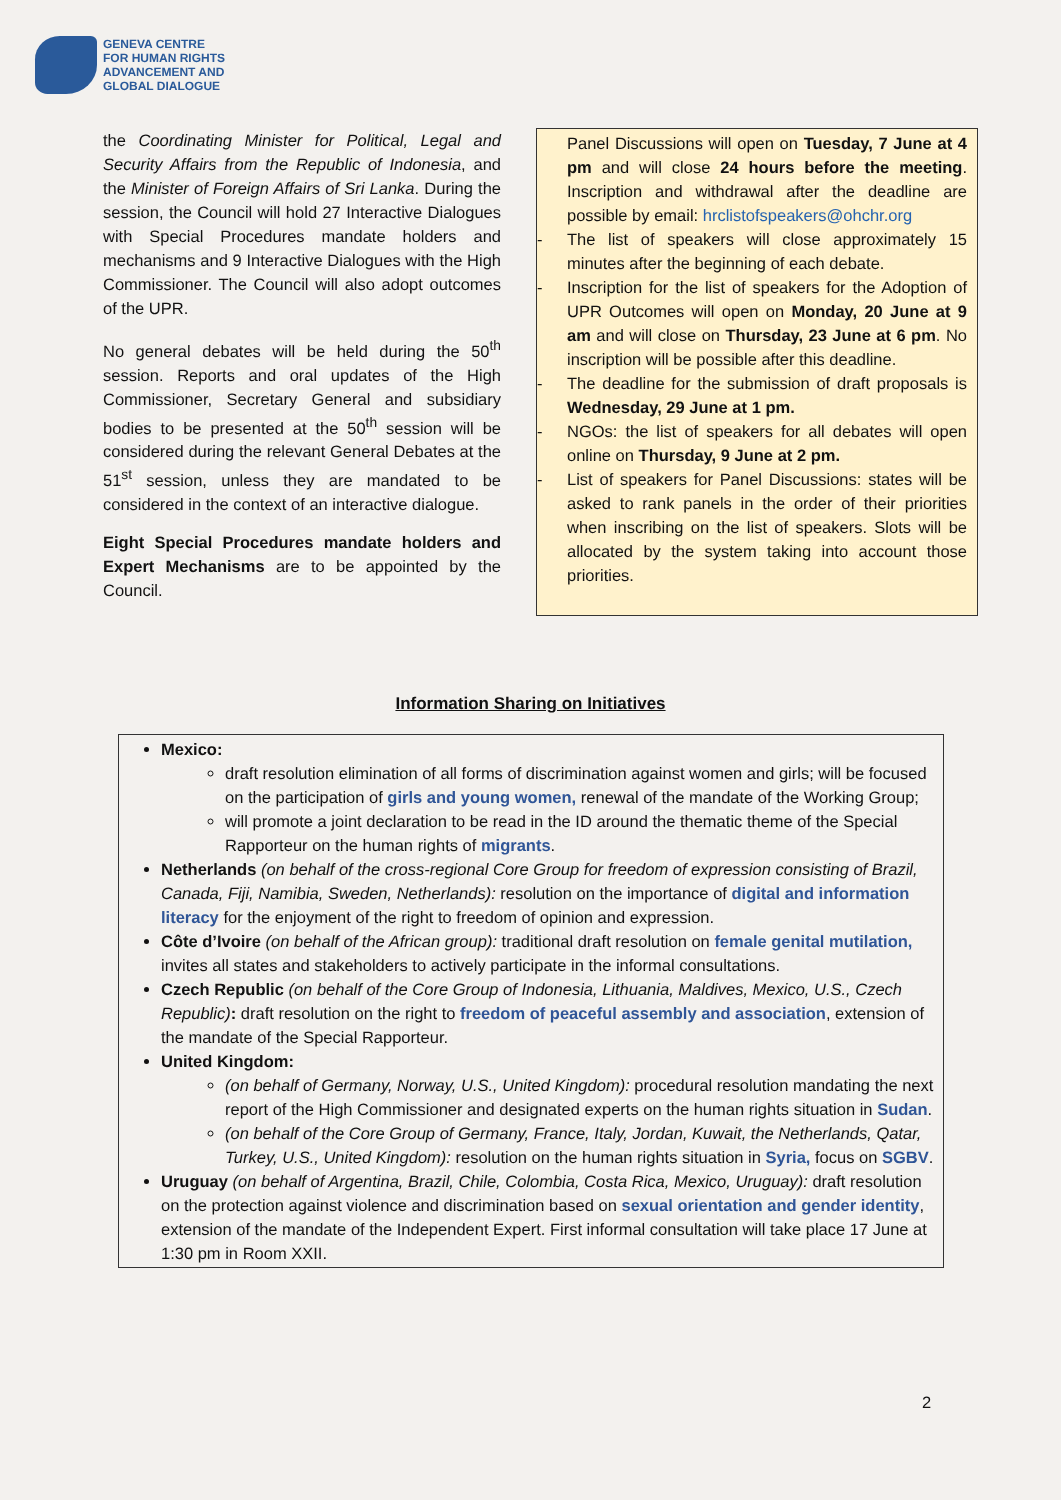GENEVA CENTRE
FOR HUMAN RIGHTS
ADVANCEMENT AND
GLOBAL DIALOGUE
the Coordinating Minister for Political, Legal and Security Affairs from the Republic of Indonesia, and the Minister of Foreign Affairs of Sri Lanka. During the session, the Council will hold 27 Interactive Dialogues with Special Procedures mandate holders and mechanisms and 9 Interactive Dialogues with the High Commissioner. The Council will also adopt outcomes of the UPR.
No general debates will be held during the 50<sup>th</sup> session. Reports and oral updates of the High Commissioner, Secretary General and subsidiary bodies to be presented at the 50<sup>th</sup> session will be considered during the relevant General Debates at the 51<sup>st</sup> session, unless they are mandated to be considered in the context of an interactive dialogue.
Eight Special Procedures mandate holders and Expert Mechanisms are to be appointed by the Council.
Panel Discussions will open on Tuesday, 7 June at 4 pm and will close 24 hours before the meeting. Inscription and withdrawal after the deadline are possible by email: hrclistofspeakers@ohchr.org
- The list of speakers will close approximately 15 minutes after the beginning of each debate.
- Inscription for the list of speakers for the Adoption of UPR Outcomes will open on Monday, 20 June at 9 am and will close on Thursday, 23 June at 6 pm. No inscription will be possible after this deadline.
- The deadline for the submission of draft proposals is Wednesday, 29 June at 1 pm.
- NGOs: the list of speakers for all debates will open online on Thursday, 9 June at 2 pm.
- List of speakers for Panel Discussions: states will be asked to rank panels in the order of their priorities when inscribing on the list of speakers. Slots will be allocated by the system taking into account those priorities.
Information Sharing on Initiatives
Mexico:
draft resolution elimination of all forms of discrimination against women and girls; will be focused on the participation of girls and young women, renewal of the mandate of the Working Group;
will promote a joint declaration to be read in the ID around the thematic theme of the Special Rapporteur on the human rights of migrants.
Netherlands (on behalf of the cross-regional Core Group for freedom of expression consisting of Brazil, Canada, Fiji, Namibia, Sweden, Netherlands): resolution on the importance of digital and information literacy for the enjoyment of the right to freedom of opinion and expression.
Côte d’Ivoire (on behalf of the African group): traditional draft resolution on female genital mutilation, invites all states and stakeholders to actively participate in the informal consultations.
Czech Republic (on behalf of the Core Group of Indonesia, Lithuania, Maldives, Mexico, U.S., Czech Republic): draft resolution on the right to freedom of peaceful assembly and association, extension of the mandate of the Special Rapporteur.
United Kingdom:
(on behalf of Germany, Norway, U.S., United Kingdom): procedural resolution mandating the next report of the High Commissioner and designated experts on the human rights situation in Sudan.
(on behalf of the Core Group of Germany, France, Italy, Jordan, Kuwait, the Netherlands, Qatar, Turkey, U.S., United Kingdom): resolution on the human rights situation in Syria, focus on SGBV.
Uruguay (on behalf of Argentina, Brazil, Chile, Colombia, Costa Rica, Mexico, Uruguay): draft resolution on the protection against violence and discrimination based on sexual orientation and gender identity, extension of the mandate of the Independent Expert. First informal consultation will take place 17 June at 1:30 pm in Room XXII.
2